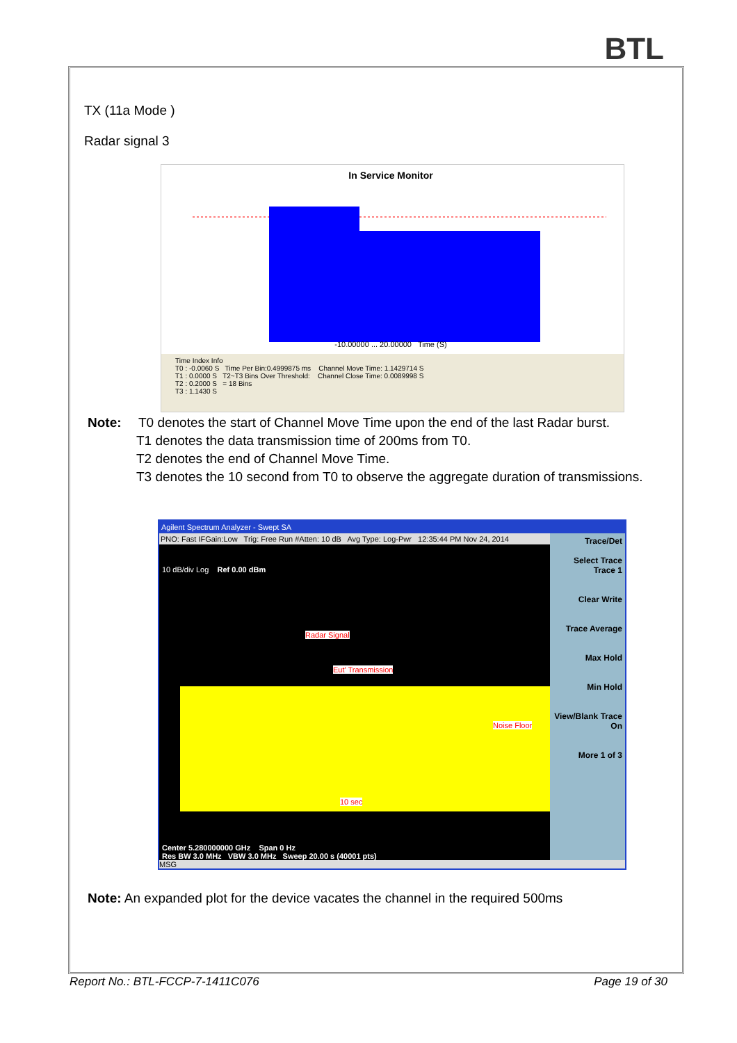BTL
TX (11a Mode )
Radar signal 3
In Service Monitor
-10.00000 ... 20.00000 Time (S)
Time Index Info
T0 : -0.0060 S Time Per Bin:0.4999875 ms Channel Move Time: 1.1429714 S
T1 : 0.0000 S T2~T3 Bins Over Threshold: Channel Close Time: 0.0089998 S
T2 : 0.2000 S = 18 Bins
T3 : 1.1430 S
Note: T0 denotes the start of Channel Move Time upon the end of the last Radar burst.
T1 denotes the data transmission time of 200ms from T0.
T2 denotes the end of Channel Move Time.
T3 denotes the 10 second from T0 to observe the aggregate duration of transmissions.
Agilent Spectrum Analyzer - Swept SA
PNO: Fast IFGain:Low Trig: Free Run #Atten: 10 dB Avg Type: Log-Pwr 12:35:44 PM Nov 24, 2014
10 dB/div Log Ref 0.00 dBm
Radar Signal
Eut' Transmission
Noise Floor
10 sec
Center 5.280000000 GHz Span 0 Hz
Res BW 3.0 MHz VBW 3.0 MHz Sweep 20.00 s (40001 pts)
Trace/Det
Select Trace Trace 1
Clear Write
Trace Average
Max Hold
Min Hold
View/Blank Trace On
More 1 of 3
MSG
Note: An expanded plot for the device vacates the channel in the required 500ms
Report No.: BTL-FCCP-7-1411C076 Page 19 of 30